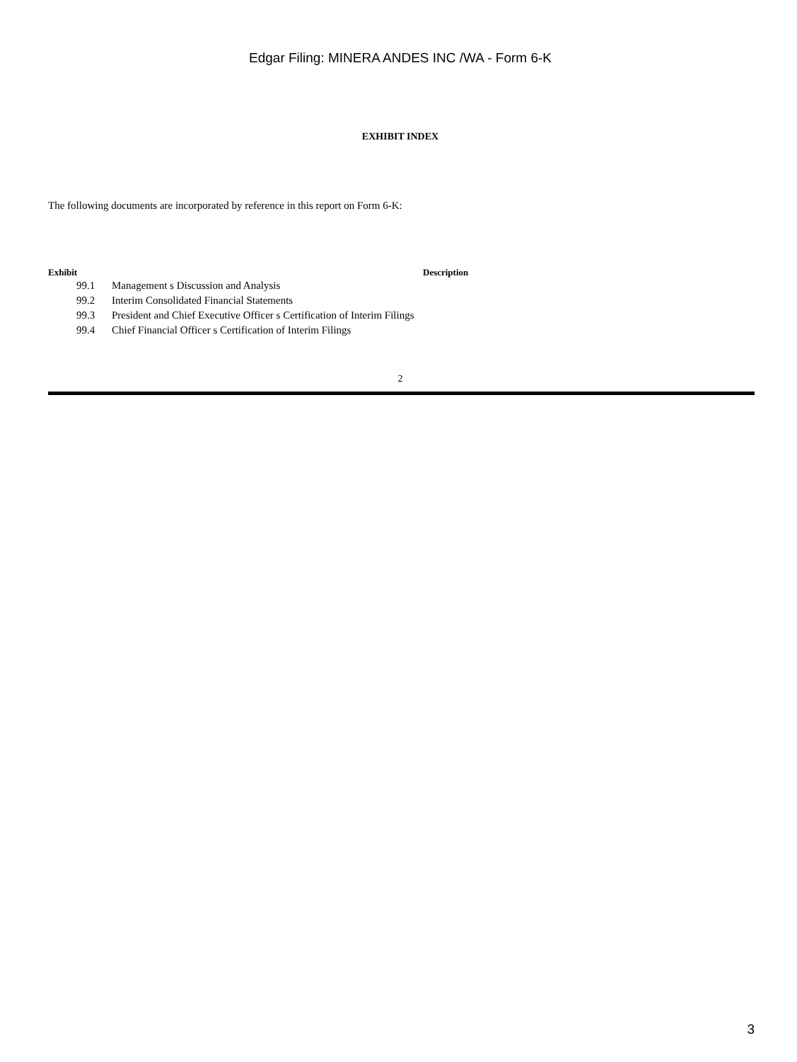Edgar Filing: MINERA ANDES INC /WA - Form 6-K
EXHIBIT INDEX
The following documents are incorporated by reference in this report on Form 6-K:
| Exhibit | | Description |
| --- | --- | --- |
| 99.1 | Management s Discussion and Analysis | |
| 99.2 | Interim Consolidated Financial Statements | |
| 99.3 | President and Chief Executive Officer s Certification of Interim Filings | |
| 99.4 | Chief Financial Officer s Certification of Interim Filings | |
2
3